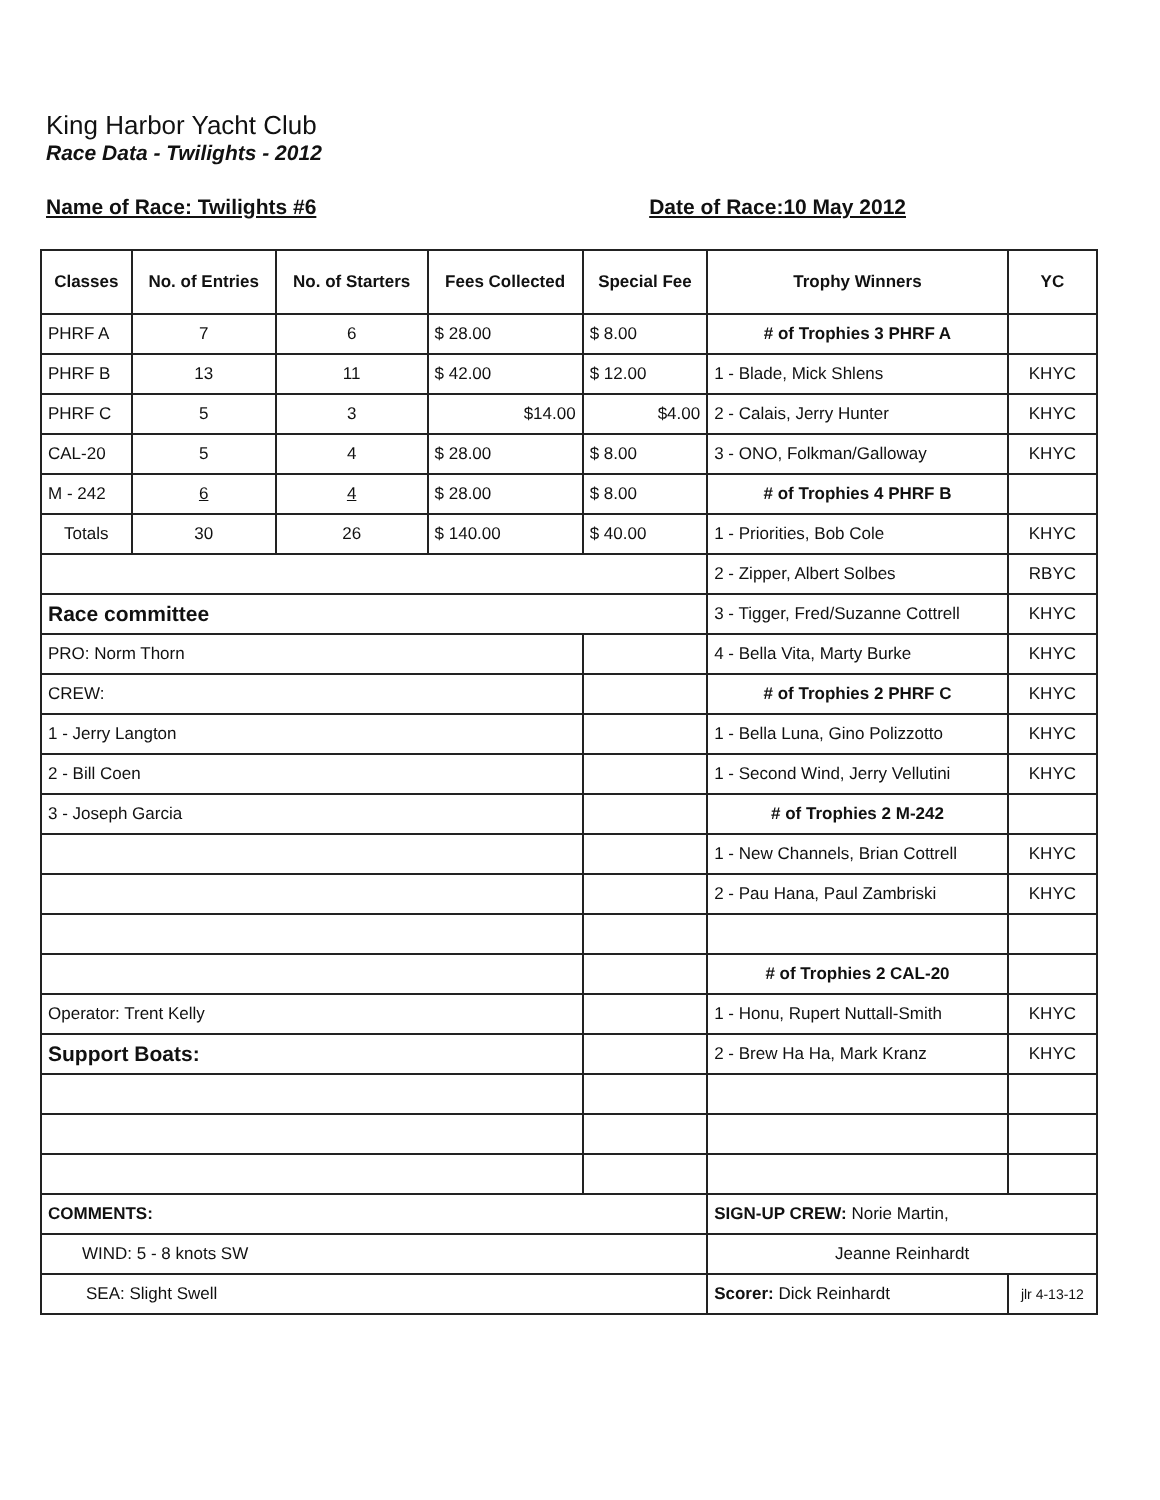King Harbor Yacht Club
Race Data - Twilights - 2012
Name of Race: Twilights #6 Date of Race:10 May 2012
| Classes | No. of Entries | No. of Starters | Fees Collected | Special Fee | Trophy Winners | YC |
| --- | --- | --- | --- | --- | --- | --- |
| PHRF A | 7 | 6 | $ 28.00 | $ 8.00 | # of Trophies 3 PHRF A | |
| PHRF B | 13 | 11 | $ 42.00 | $ 12.00 | 1 - Blade, Mick Shlens | KHYC |
| PHRF C | 5 | 3 | $14.00 | $4.00 | 2 - Calais, Jerry Hunter | KHYC |
| CAL-20 | 5 | 4 | $ 28.00 | $ 8.00 | 3 - ONO, Folkman/Galloway | KHYC |
| M - 242 | 6 | 4 | $ 28.00 | $ 8.00 | # of Trophies 4 PHRF B | |
| Totals | 30 | 26 | $ 140.00 | $ 40.00 | 1 - Priorities, Bob Cole | KHYC |
| | | | | | 2 - Zipper, Albert Solbes | RBYC |
| Race committee | | | | | 3 - Tigger, Fred/Suzanne Cottrell | KHYC |
| PRO: Norm Thorn | | | | | 4 - Bella Vita, Marty Burke | KHYC |
| CREW: | | | | | # of Trophies 2 PHRF C | KHYC |
| 1 - Jerry Langton | | | | | 1 - Bella Luna, Gino Polizzotto | KHYC |
| 2 - Bill Coen | | | | | 1 - Second Wind, Jerry Vellutini | KHYC |
| 3 - Joseph Garcia | | | | | # of Trophies 2 M-242 | |
| | | | | | 1 - New Channels, Brian Cottrell | KHYC |
| | | | | | 2 - Pau Hana, Paul Zambriski | KHYC |
| | | | | | # of Trophies 2 CAL-20 | |
| Operator: Trent Kelly | | | | | 1 - Honu, Rupert Nuttall-Smith | KHYC |
| Support Boats: | | | | | 2 - Brew Ha Ha, Mark Kranz | KHYC |
| COMMENTS: | | | | | SIGN-UP CREW: Norie Martin, | |
| WIND: 5 - 8 knots SW | | | | | Jeanne Reinhardt | |
| SEA: Slight Swell | | | | | Scorer: Dick Reinhardt | jlr 4-13-12 |